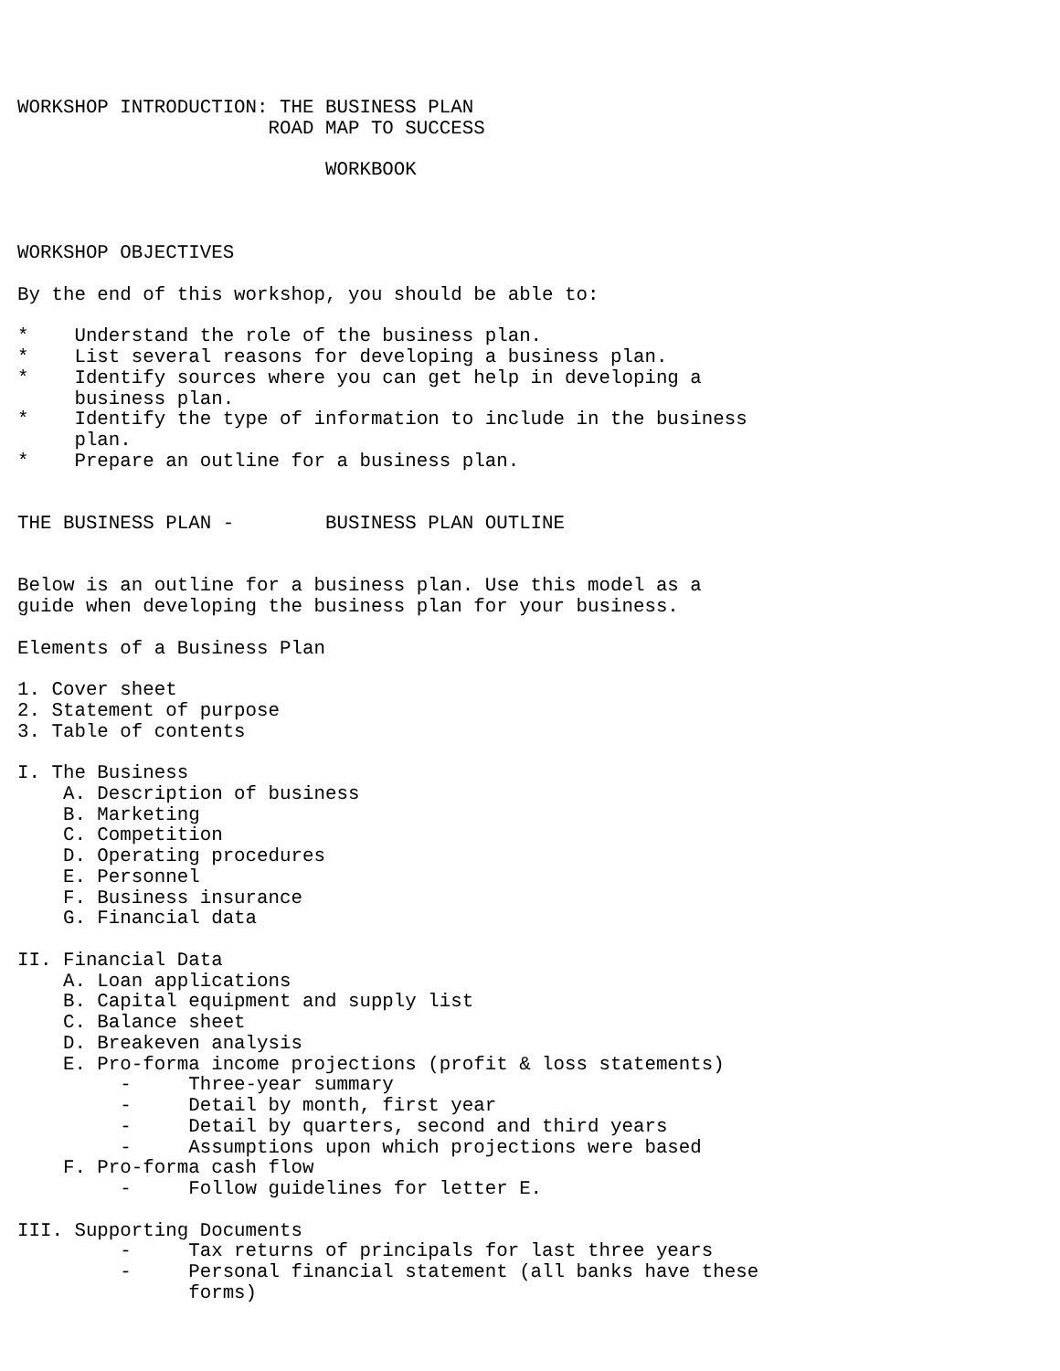WORKSHOP INTRODUCTION: THE BUSINESS PLAN
                      ROAD MAP TO SUCCESS

                           WORKBOOK



WORKSHOP OBJECTIVES

By the end of this workshop, you should be able to:

*    Understand the role of the business plan.
*    List several reasons for developing a business plan.
*    Identify sources where you can get help in developing a
     business plan.
*    Identify the type of information to include in the business
     plan.
*    Prepare an outline for a business plan.


THE BUSINESS PLAN -        BUSINESS PLAN OUTLINE


Below is an outline for a business plan. Use this model as a
guide when developing the business plan for your business.

Elements of a Business Plan

1. Cover sheet
2. Statement of purpose
3. Table of contents

I. The Business
    A. Description of business
    B. Marketing
    C. Competition
    D. Operating procedures
    E. Personnel
    F. Business insurance
    G. Financial data

II. Financial Data
    A. Loan applications
    B. Capital equipment and supply list
    C. Balance sheet
    D. Breakeven analysis
    E. Pro-forma income projections (profit & loss statements)
         -     Three-year summary
         -     Detail by month, first year
         -     Detail by quarters, second and third years
         -     Assumptions upon which projections were based
    F. Pro-forma cash flow
         -     Follow guidelines for letter E.

III. Supporting Documents
         -     Tax returns of principals for last three years
         -     Personal financial statement (all banks have these
               forms)